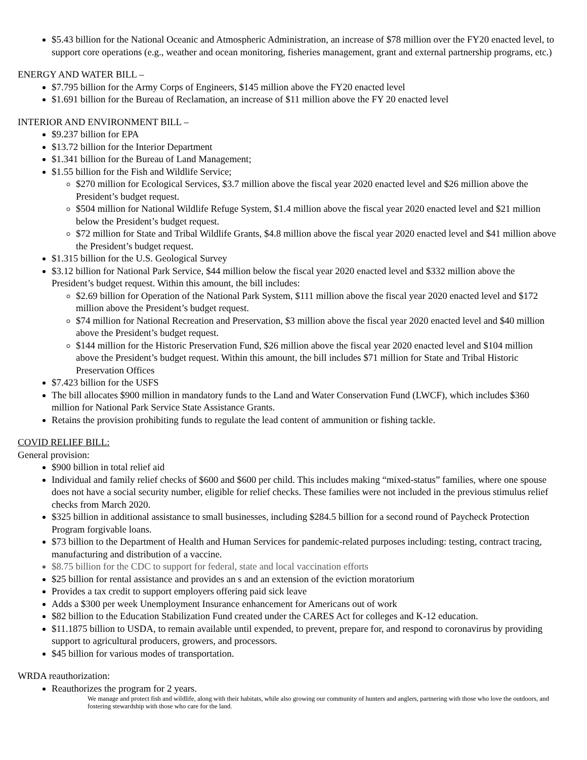$5.43 billion for the National Oceanic and Atmospheric Administration, an increase of $78 million over the FY20 enacted level, to support core operations (e.g., weather and ocean monitoring, fisheries management, grant and external partnership programs, etc.)
ENERGY AND WATER BILL –
$7.795 billion for the Army Corps of Engineers, $145 million above the FY20 enacted level
$1.691 billion for the Bureau of Reclamation, an increase of $11 million above the FY 20 enacted level
INTERIOR AND ENVIRONMENT BILL –
$9.237 billion for EPA
$13.72 billion for the Interior Department
$1.341 billion for the Bureau of Land Management;
$1.55 billion for the Fish and Wildlife Service;
$270 million for Ecological Services, $3.7 million above the fiscal year 2020 enacted level and $26 million above the President’s budget request.
$504 million for National Wildlife Refuge System, $1.4 million above the fiscal year 2020 enacted level and $21 million below the President’s budget request.
$72 million for State and Tribal Wildlife Grants, $4.8 million above the fiscal year 2020 enacted level and $41 million above the President’s budget request.
$1.315 billion for the U.S. Geological Survey
$3.12 billion for National Park Service, $44 million below the fiscal year 2020 enacted level and $332 million above the President’s budget request. Within this amount, the bill includes:
$2.69 billion for Operation of the National Park System, $111 million above the fiscal year 2020 enacted level and $172 million above the President’s budget request.
$74 million for National Recreation and Preservation, $3 million above the fiscal year 2020 enacted level and $40 million above the President’s budget request.
$144 million for the Historic Preservation Fund, $26 million above the fiscal year 2020 enacted level and $104 million above the President’s budget request. Within this amount, the bill includes $71 million for State and Tribal Historic Preservation Offices
$7.423 billion for the USFS
The bill allocates $900 million in mandatory funds to the Land and Water Conservation Fund (LWCF), which includes $360 million for National Park Service State Assistance Grants.
Retains the provision prohibiting funds to regulate the lead content of ammunition or fishing tackle.
COVID RELIEF BILL:
General provision:
$900 billion in total relief aid
Individual and family relief checks of $600 and $600 per child. This includes making “mixed-status” families, where one spouse does not have a social security number, eligible for relief checks. These families were not included in the previous stimulus relief checks from March 2020.
$325 billion in additional assistance to small businesses, including $284.5 billion for a second round of Paycheck Protection Program forgivable loans.
$73 billion to the Department of Health and Human Services for pandemic-related purposes including: testing, contract tracing, manufacturing and distribution of a vaccine.
$8.75 billion for the CDC to support for federal, state and local vaccination efforts
$25 billion for rental assistance and provides an s and an extension of the eviction moratorium
Provides a tax credit to support employers offering paid sick leave
Adds a $300 per week Unemployment Insurance enhancement for Americans out of work
$82 billion to the Education Stabilization Fund created under the CARES Act for colleges and K-12 education.
$11.1875 billion to USDA, to remain available until expended, to prevent, prepare for, and respond to coronavirus by providing support to agricultural producers, growers, and processors.
$45 billion for various modes of transportation.
WRDA reauthorization:
Reauthorizes the program for 2 years.
We manage and protect fish and wildlife, along with their habitats, while also growing our community of hunters and anglers, partnering with those who love the outdoors, and fostering stewardship with those who care for the land.